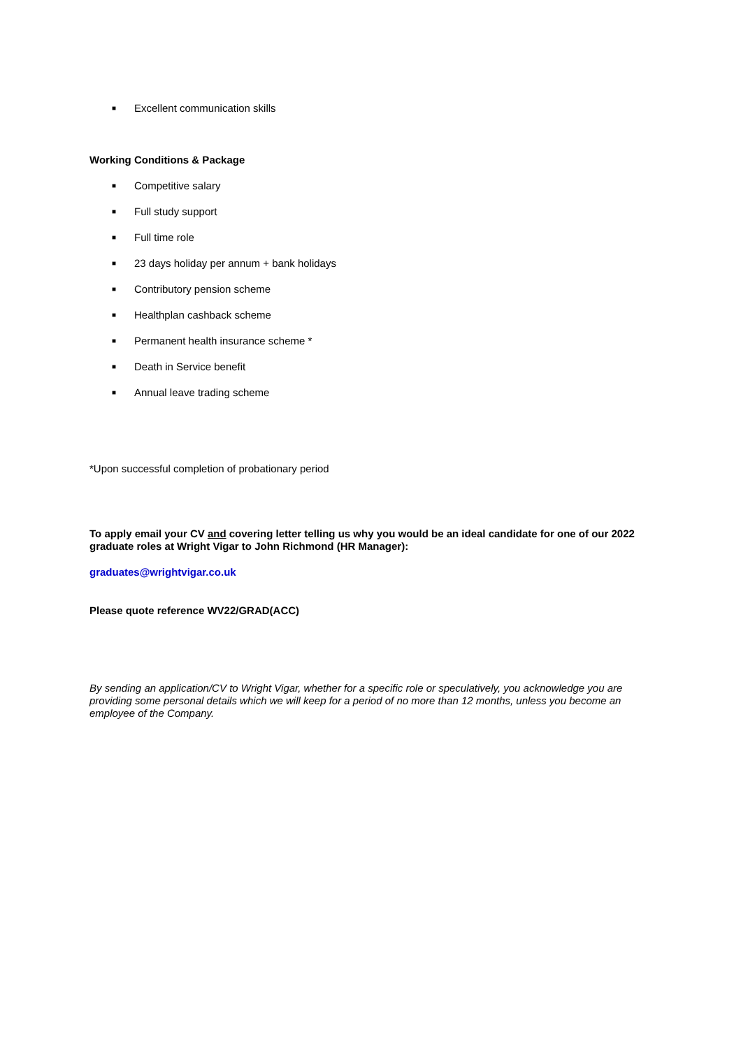■ Excellent communication skills
Working Conditions & Package
■ Competitive salary
■ Full study support
■ Full time role
■ 23 days holiday per annum + bank holidays
■ Contributory pension scheme
■ Healthplan cashback scheme
■ Permanent health insurance scheme *
■ Death in Service benefit
■ Annual leave trading scheme
*Upon successful completion of probationary period
To apply email your CV and covering letter telling us why you would be an ideal candidate for one of our 2022 graduate roles at Wright Vigar to John Richmond (HR Manager):
graduates@wrightvigar.co.uk
Please quote reference WV22/GRAD(ACC)
By sending an application/CV to Wright Vigar, whether for a specific role or speculatively, you acknowledge you are providing some personal details which we will keep for a period of no more than 12 months, unless you become an employee of the Company.